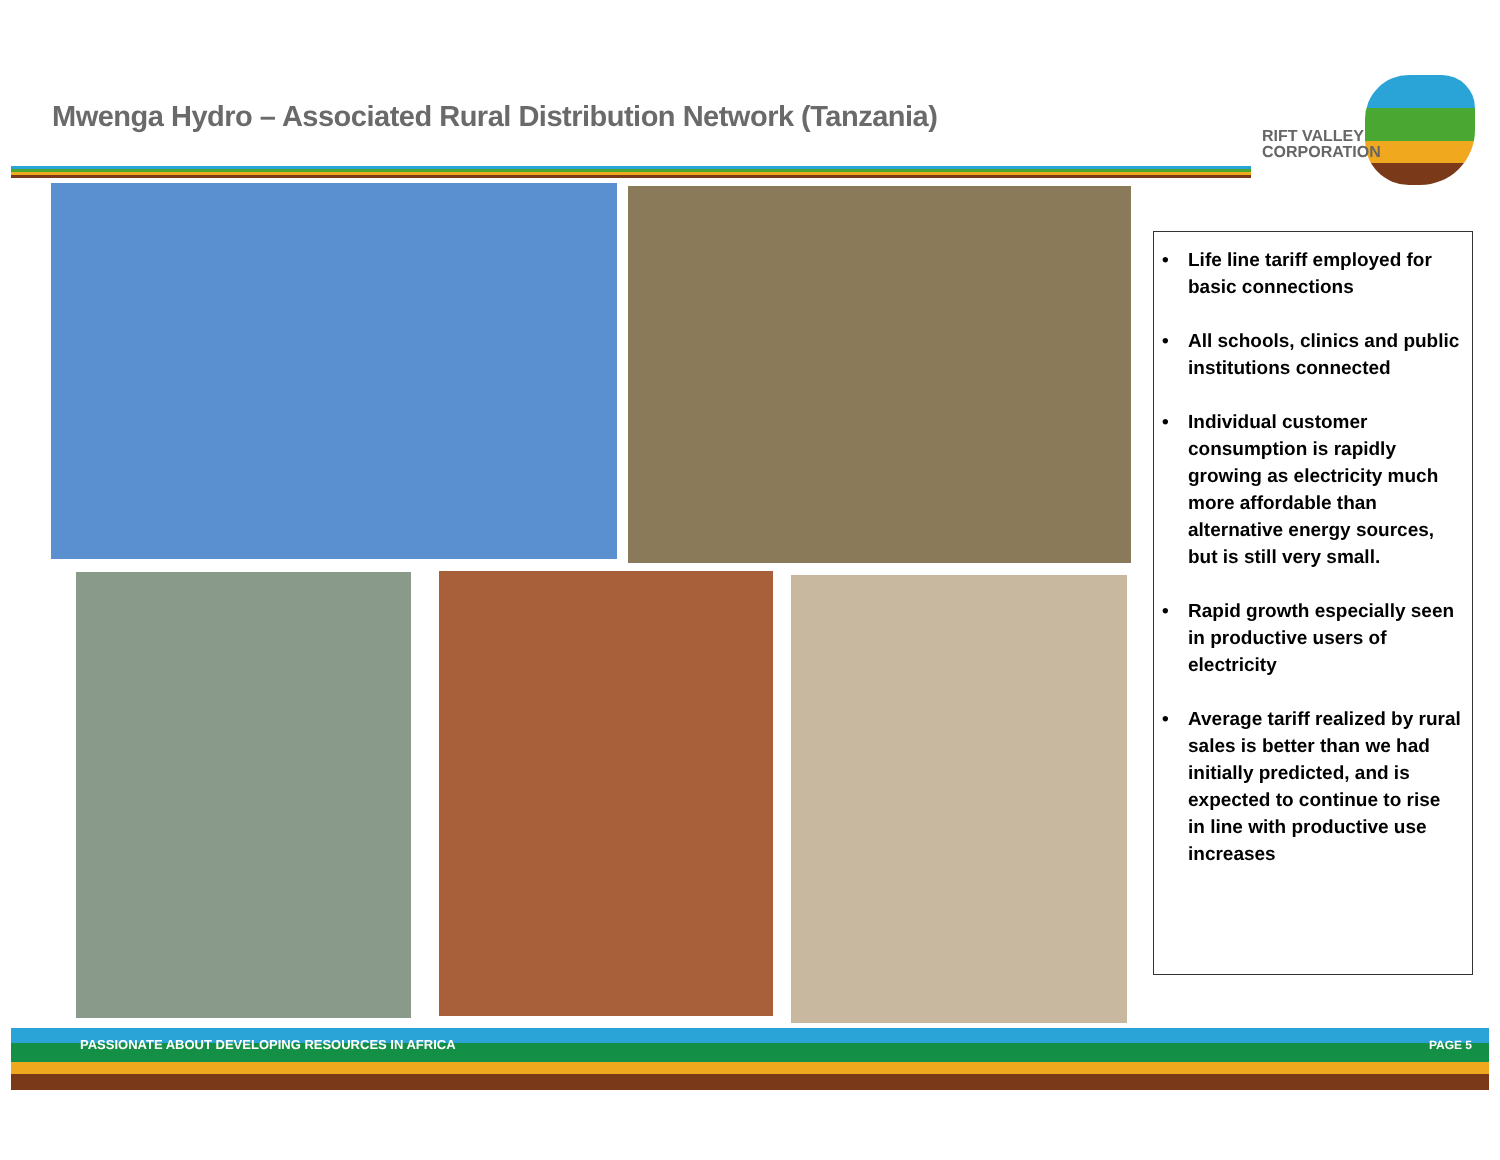Mwenga Hydro – Associated Rural Distribution Network (Tanzania)
RIFT VALLEY
CORPORATION
• Life line tariff employed for basic connections
• All schools, clinics and public institutions connected
• Individual customer consumption is rapidly growing as electricity much more affordable than alternative energy sources, but is still very small.
• Rapid growth especially seen in productive users of electricity
• Average tariff realized by rural sales is better than we had initially predicted, and is expected to continue to rise in line with productive use increases
PASSIONATE ABOUT DEVELOPING RESOURCES IN AFRICA
PAGE 5